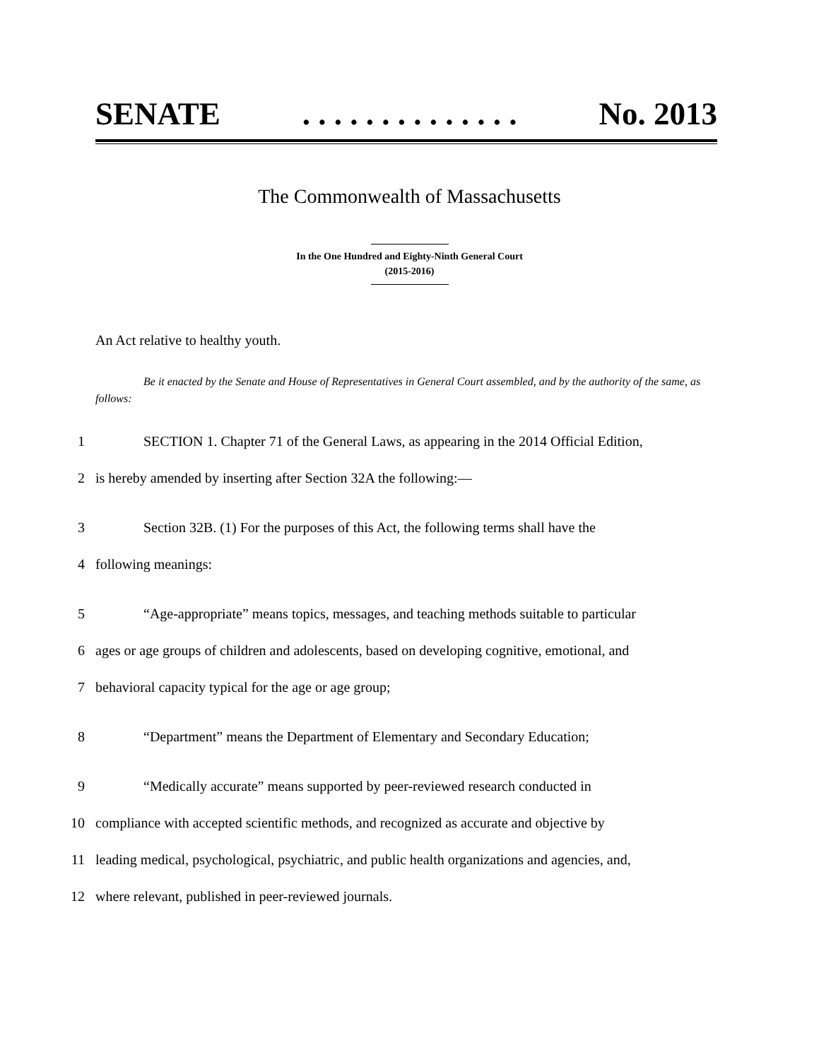SENATE. . . . . . . . . . . . . . No. 2013
The Commonwealth of Massachusetts
In the One Hundred and Eighty-Ninth General Court
(2015-2016)
An Act relative to healthy youth.
Be it enacted by the Senate and House of Representatives in General Court assembled, and by the authority of the same, as follows:
1 SECTION 1. Chapter 71 of the General Laws, as appearing in the 2014 Official Edition,
2 is hereby amended by inserting after Section 32A the following:—
3 Section 32B. (1) For the purposes of this Act, the following terms shall have the
4 following meanings:
5 “Age-appropriate” means topics, messages, and teaching methods suitable to particular
6 ages or age groups of children and adolescents, based on developing cognitive, emotional, and
7 behavioral capacity typical for the age or age group;
8 “Department” means the Department of Elementary and Secondary Education;
9 “Medically accurate” means supported by peer-reviewed research conducted in
10 compliance with accepted scientific methods, and recognized as accurate and objective by
11 leading medical, psychological, psychiatric, and public health organizations and agencies, and,
12 where relevant, published in peer-reviewed journals.